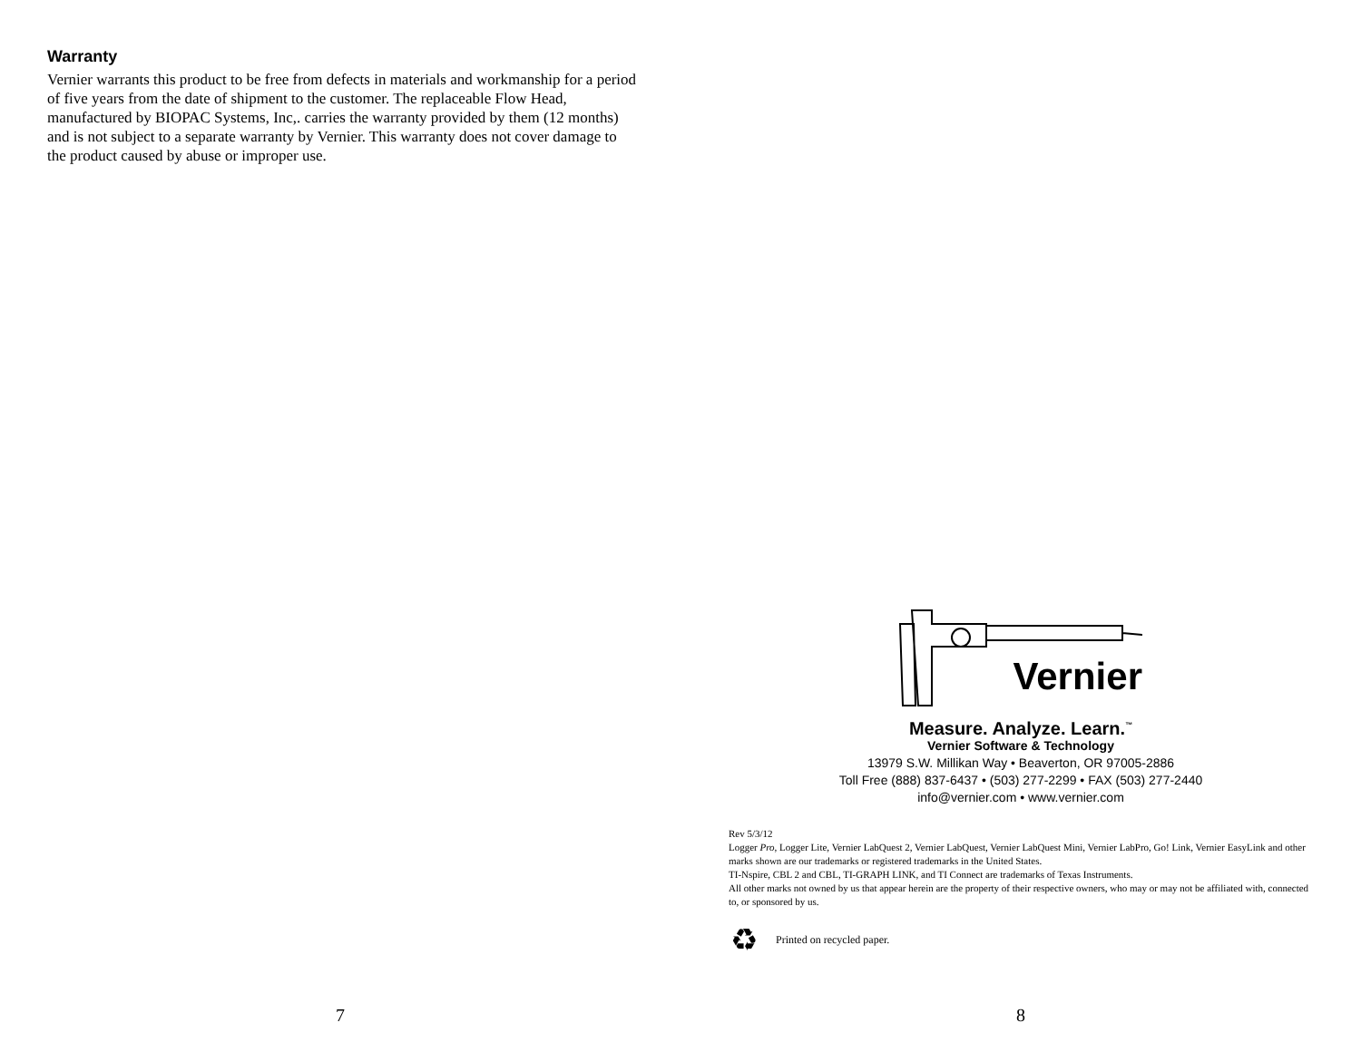Warranty
Vernier warrants this product to be free from defects in materials and workmanship for a period of five years from the date of shipment to the customer. The replaceable Flow Head, manufactured by BIOPAC Systems, Inc,. carries the warranty provided by them (12 months) and is not subject to a separate warranty by Vernier. This warranty does not cover damage to the product caused by abuse or improper use.
7
Vernier
Measure. Analyze. Learn.<sup>™</sup>
Vernier Software & Technology
13979 S.W. Millikan Way • Beaverton, OR 97005-2886
Toll Free (888) 837-6437 • (503) 277-2299 • FAX (503) 277-2440
info@vernier.com • www.vernier.com
Rev 5/3/12
Logger Pro, Logger Lite, Vernier LabQuest 2, Vernier LabQuest, Vernier LabQuest Mini, Vernier LabPro, Go! Link, Vernier EasyLink and other marks shown are our trademarks or registered trademarks in the United States.
TI-Nspire, CBL 2 and CBL, TI-GRAPH LINK, and TI Connect are trademarks of Texas Instruments.
All other marks not owned by us that appear herein are the property of their respective owners, who may or may not be affiliated with, connected to, or sponsored by us.
♻ Printed on recycled paper.
8